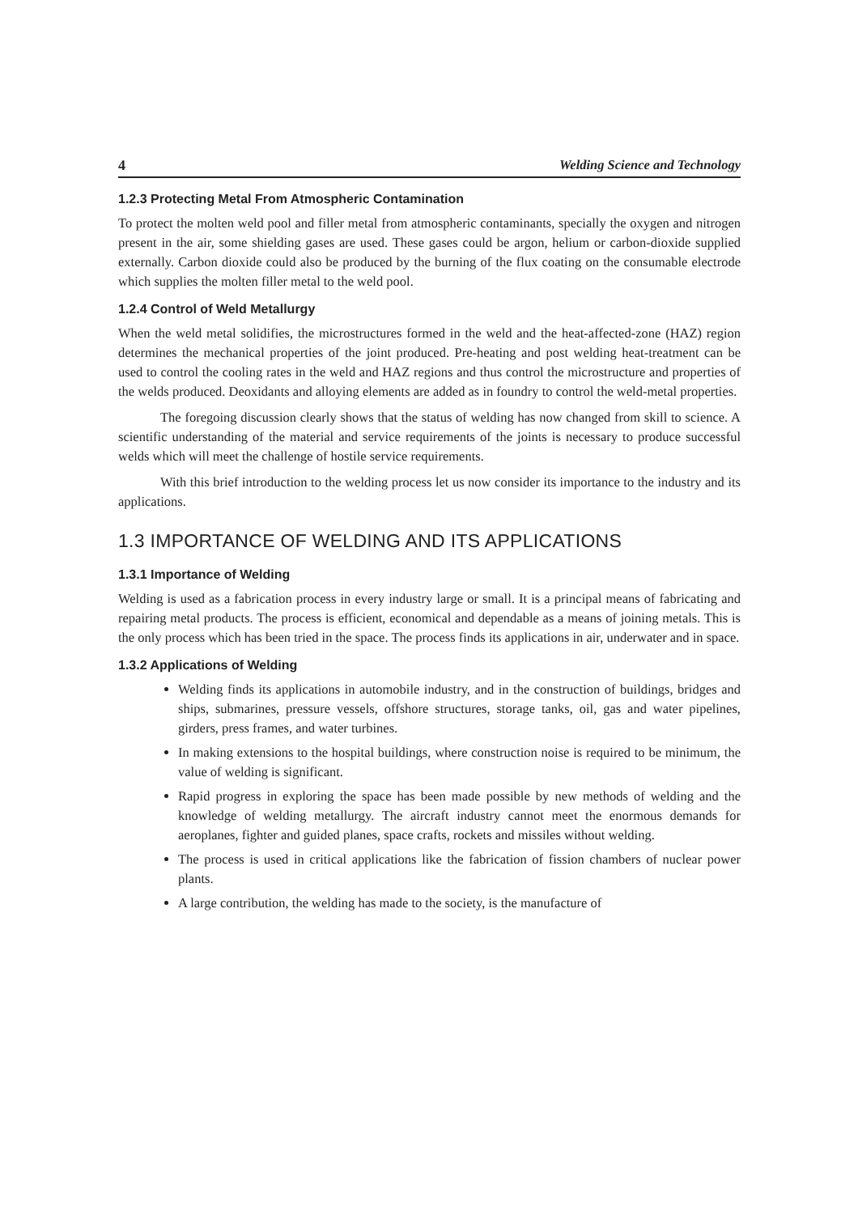4 Welding Science and Technology
1.2.3 Protecting Metal From Atmospheric Contamination
To protect the molten weld pool and filler metal from atmospheric contaminants, specially the oxygen and nitrogen present in the air, some shielding gases are used. These gases could be argon, helium or carbon-dioxide supplied externally. Carbon dioxide could also be produced by the burning of the flux coating on the consumable electrode which supplies the molten filler metal to the weld pool.
1.2.4 Control of Weld Metallurgy
When the weld metal solidifies, the microstructures formed in the weld and the heat-affected-zone (HAZ) region determines the mechanical properties of the joint produced. Pre-heating and post welding heat-treatment can be used to control the cooling rates in the weld and HAZ regions and thus control the microstructure and properties of the welds produced. Deoxidants and alloying elements are added as in foundry to control the weld-metal properties.
The foregoing discussion clearly shows that the status of welding has now changed from skill to science. A scientific understanding of the material and service requirements of the joints is necessary to produce successful welds which will meet the challenge of hostile service requirements.
With this brief introduction to the welding process let us now consider its importance to the industry and its applications.
1.3 IMPORTANCE OF WELDING AND ITS APPLICATIONS
1.3.1 Importance of Welding
Welding is used as a fabrication process in every industry large or small. It is a principal means of fabricating and repairing metal products. The process is efficient, economical and dependable as a means of joining metals. This is the only process which has been tried in the space. The process finds its applications in air, underwater and in space.
1.3.2 Applications of Welding
Welding finds its applications in automobile industry, and in the construction of buildings, bridges and ships, submarines, pressure vessels, offshore structures, storage tanks, oil, gas and water pipelines, girders, press frames, and water turbines.
In making extensions to the hospital buildings, where construction noise is required to be minimum, the value of welding is significant.
Rapid progress in exploring the space has been made possible by new methods of welding and the knowledge of welding metallurgy. The aircraft industry cannot meet the enormous demands for aeroplanes, fighter and guided planes, space crafts, rockets and missiles without welding.
The process is used in critical applications like the fabrication of fission chambers of nuclear power plants.
A large contribution, the welding has made to the society, is the manufacture of